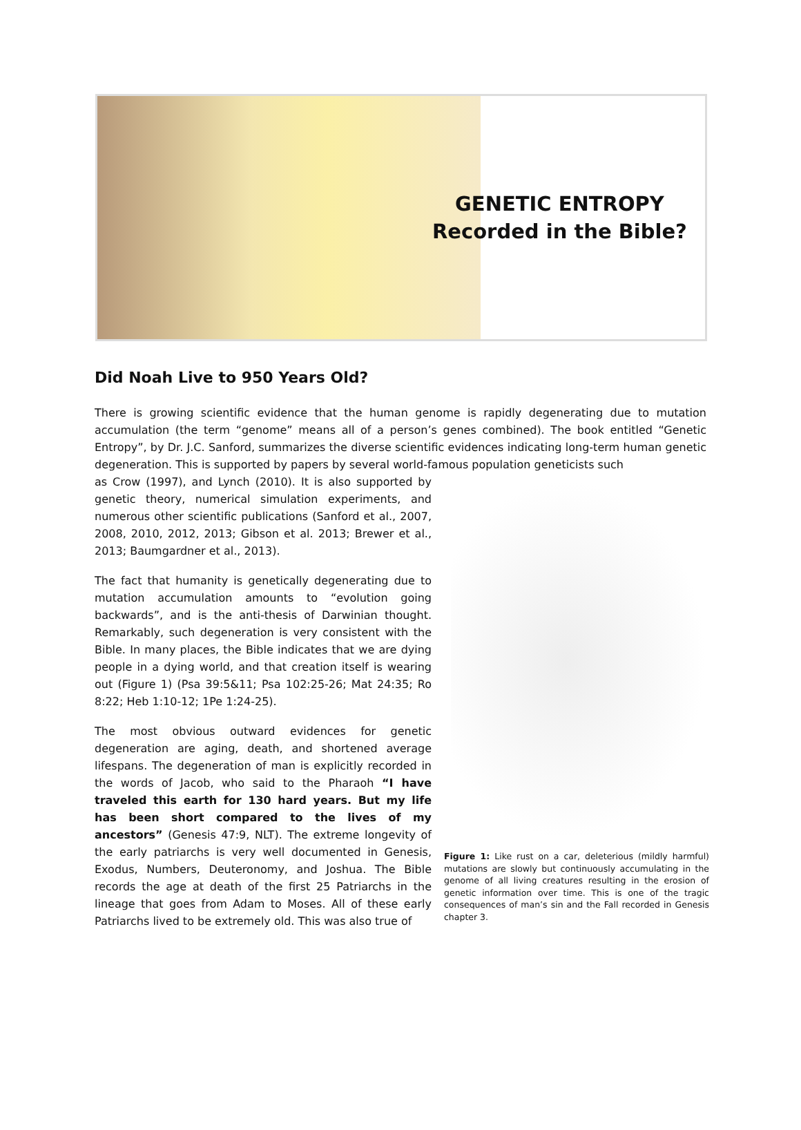GENETIC ENTROPY
Recorded in the Bible?
Did Noah Live to 950 Years Old?
There is growing scientific evidence that the human genome is rapidly degenerating due to mutation accumulation (the term “genome” means all of a person’s genes combined). The book entitled “Genetic Entropy”, by Dr. J.C. Sanford, summarizes the diverse scientific evidences indicating long-term human genetic degeneration. This is supported by papers by several world-famous population geneticists such
as Crow (1997), and Lynch (2010). It is also supported by genetic theory, numerical simulation experiments, and numerous other scientific publications (Sanford et al., 2007, 2008, 2010, 2012, 2013; Gibson et al. 2013; Brewer et al., 2013; Baumgardner et al., 2013).
The fact that humanity is genetically degenerating due to mutation accumulation amounts to “evolution going backwards”, and is the anti-thesis of Darwinian thought. Remarkably, such degeneration is very consistent with the Bible. In many places, the Bible indicates that we are dying people in a dying world, and that creation itself is wearing out (Figure 1) (Psa 39:5&11; Psa 102:25-26; Mat 24:35; Ro 8:22; Heb 1:10-12; 1Pe 1:24-25).
The most obvious outward evidences for genetic degeneration are aging, death, and shortened average lifespans. The degeneration of man is explicitly recorded in the words of Jacob, who said to the Pharaoh “I have traveled this earth for 130 hard years. But my life has been short compared to the lives of my ancestors” (Genesis 47:9, NLT). The extreme longevity of the early patriarchs is very well documented in Genesis, Exodus, Numbers, Deuteronomy, and Joshua. The Bible records the age at death of the first 25 Patriarchs in the lineage that goes from Adam to Moses. All of these early Patriarchs lived to be extremely old. This was also true of
Figure 1: Like rust on a car, deleterious (mildly harmful) mutations are slowly but continuously accumulating in the genome of all living creatures resulting in the erosion of genetic information over time. This is one of the tragic consequences of man’s sin and the Fall recorded in Genesis chapter 3.